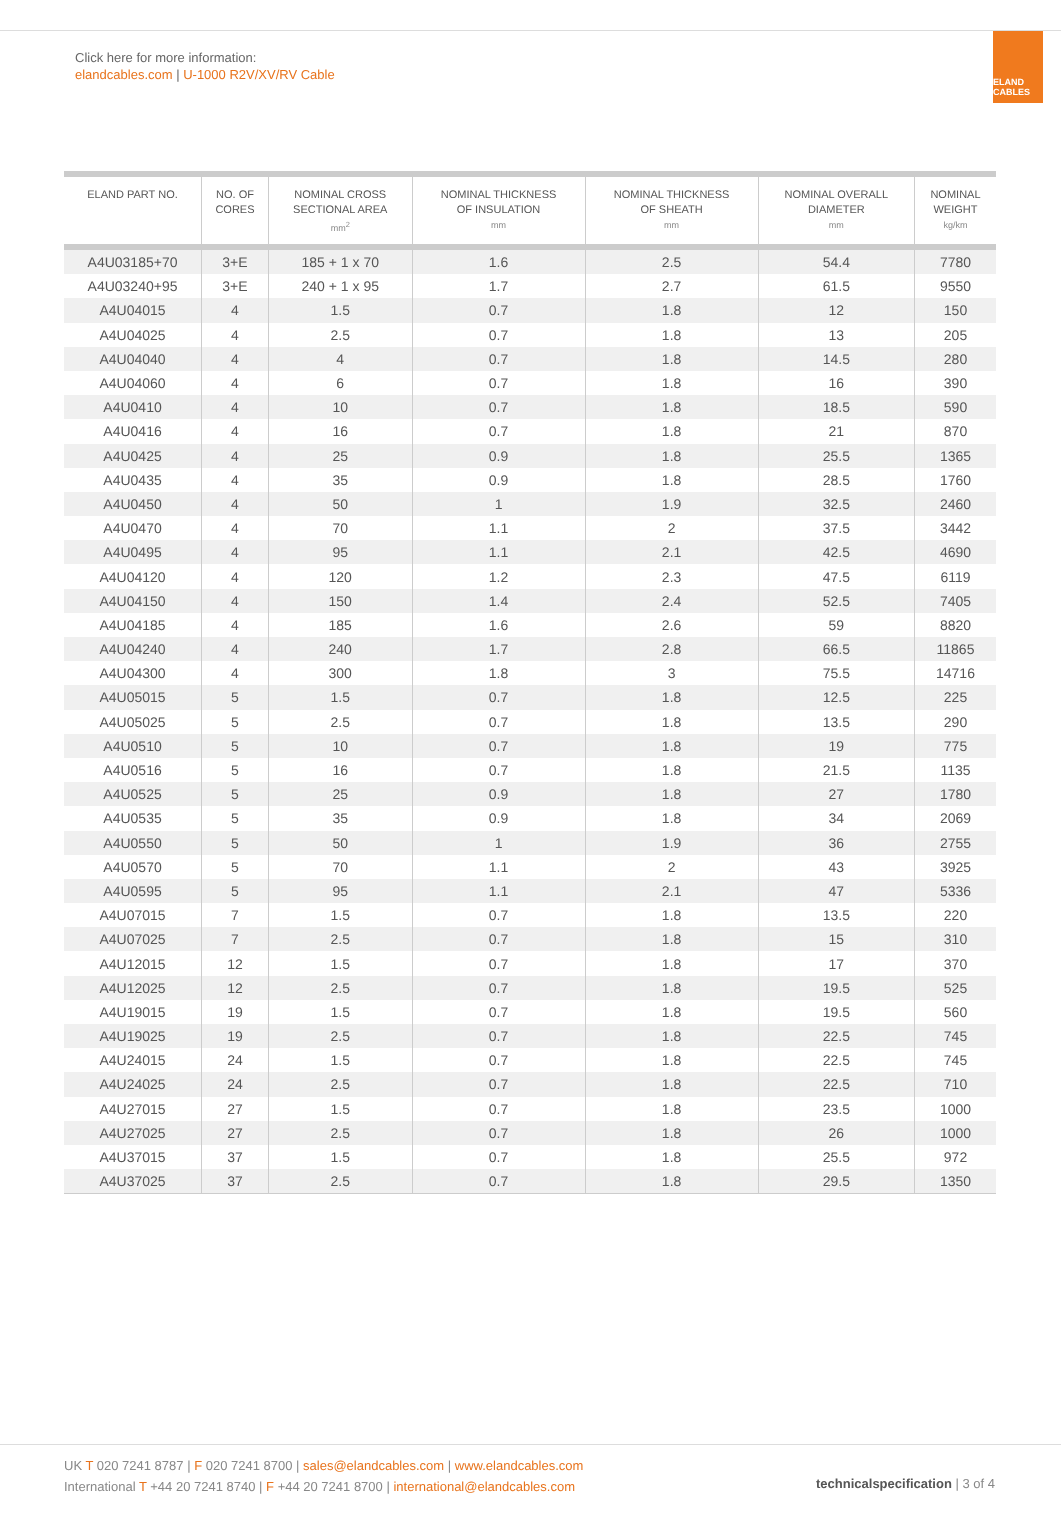Click here for more information:
elandcables.com | U-1000 R2V/XV/RV Cable
ELAND CABLES
| ELAND PART NO. | NO. OF CORES | NOMINAL CROSS SECTIONAL AREA mm<sup>2</sup> | NOMINAL THICKNESS OF INSULATION mm | NOMINAL THICKNESS OF SHEATH mm | NOMINAL OVERALL DIAMETER mm | NOMINAL WEIGHT kg/km |
| --- | --- | --- | --- | --- | --- | --- |
| A4U03185+70 | 3+E | 185 + 1 x 70 | 1.6 | 2.5 | 54.4 | 7780 |
| A4U03240+95 | 3+E | 240 + 1 x 95 | 1.7 | 2.7 | 61.5 | 9550 |
| A4U04015 | 4 | 1.5 | 0.7 | 1.8 | 12 | 150 |
| A4U04025 | 4 | 2.5 | 0.7 | 1.8 | 13 | 205 |
| A4U04040 | 4 | 4 | 0.7 | 1.8 | 14.5 | 280 |
| A4U04060 | 4 | 6 | 0.7 | 1.8 | 16 | 390 |
| A4U0410 | 4 | 10 | 0.7 | 1.8 | 18.5 | 590 |
| A4U0416 | 4 | 16 | 0.7 | 1.8 | 21 | 870 |
| A4U0425 | 4 | 25 | 0.9 | 1.8 | 25.5 | 1365 |
| A4U0435 | 4 | 35 | 0.9 | 1.8 | 28.5 | 1760 |
| A4U0450 | 4 | 50 | 1 | 1.9 | 32.5 | 2460 |
| A4U0470 | 4 | 70 | 1.1 | 2 | 37.5 | 3442 |
| A4U0495 | 4 | 95 | 1.1 | 2.1 | 42.5 | 4690 |
| A4U04120 | 4 | 120 | 1.2 | 2.3 | 47.5 | 6119 |
| A4U04150 | 4 | 150 | 1.4 | 2.4 | 52.5 | 7405 |
| A4U04185 | 4 | 185 | 1.6 | 2.6 | 59 | 8820 |
| A4U04240 | 4 | 240 | 1.7 | 2.8 | 66.5 | 11865 |
| A4U04300 | 4 | 300 | 1.8 | 3 | 75.5 | 14716 |
| A4U05015 | 5 | 1.5 | 0.7 | 1.8 | 12.5 | 225 |
| A4U05025 | 5 | 2.5 | 0.7 | 1.8 | 13.5 | 290 |
| A4U0510 | 5 | 10 | 0.7 | 1.8 | 19 | 775 |
| A4U0516 | 5 | 16 | 0.7 | 1.8 | 21.5 | 1135 |
| A4U0525 | 5 | 25 | 0.9 | 1.8 | 27 | 1780 |
| A4U0535 | 5 | 35 | 0.9 | 1.8 | 34 | 2069 |
| A4U0550 | 5 | 50 | 1 | 1.9 | 36 | 2755 |
| A4U0570 | 5 | 70 | 1.1 | 2 | 43 | 3925 |
| A4U0595 | 5 | 95 | 1.1 | 2.1 | 47 | 5336 |
| A4U07015 | 7 | 1.5 | 0.7 | 1.8 | 13.5 | 220 |
| A4U07025 | 7 | 2.5 | 0.7 | 1.8 | 15 | 310 |
| A4U12015 | 12 | 1.5 | 0.7 | 1.8 | 17 | 370 |
| A4U12025 | 12 | 2.5 | 0.7 | 1.8 | 19.5 | 525 |
| A4U19015 | 19 | 1.5 | 0.7 | 1.8 | 19.5 | 560 |
| A4U19025 | 19 | 2.5 | 0.7 | 1.8 | 22.5 | 745 |
| A4U24015 | 24 | 1.5 | 0.7 | 1.8 | 22.5 | 745 |
| A4U24025 | 24 | 2.5 | 0.7 | 1.8 | 22.5 | 710 |
| A4U27015 | 27 | 1.5 | 0.7 | 1.8 | 23.5 | 1000 |
| A4U27025 | 27 | 2.5 | 0.7 | 1.8 | 26 | 1000 |
| A4U37015 | 37 | 1.5 | 0.7 | 1.8 | 25.5 | 972 |
| A4U37025 | 37 | 2.5 | 0.7 | 1.8 | 29.5 | 1350 |
UK T 020 7241 8787 | F 020 7241 8700 | sales@elandcables.com | www.elandcables.com
International T +44 20 7241 8740 | F +44 20 7241 8700 | international@elandcables.com
technical specification | 3 of 4